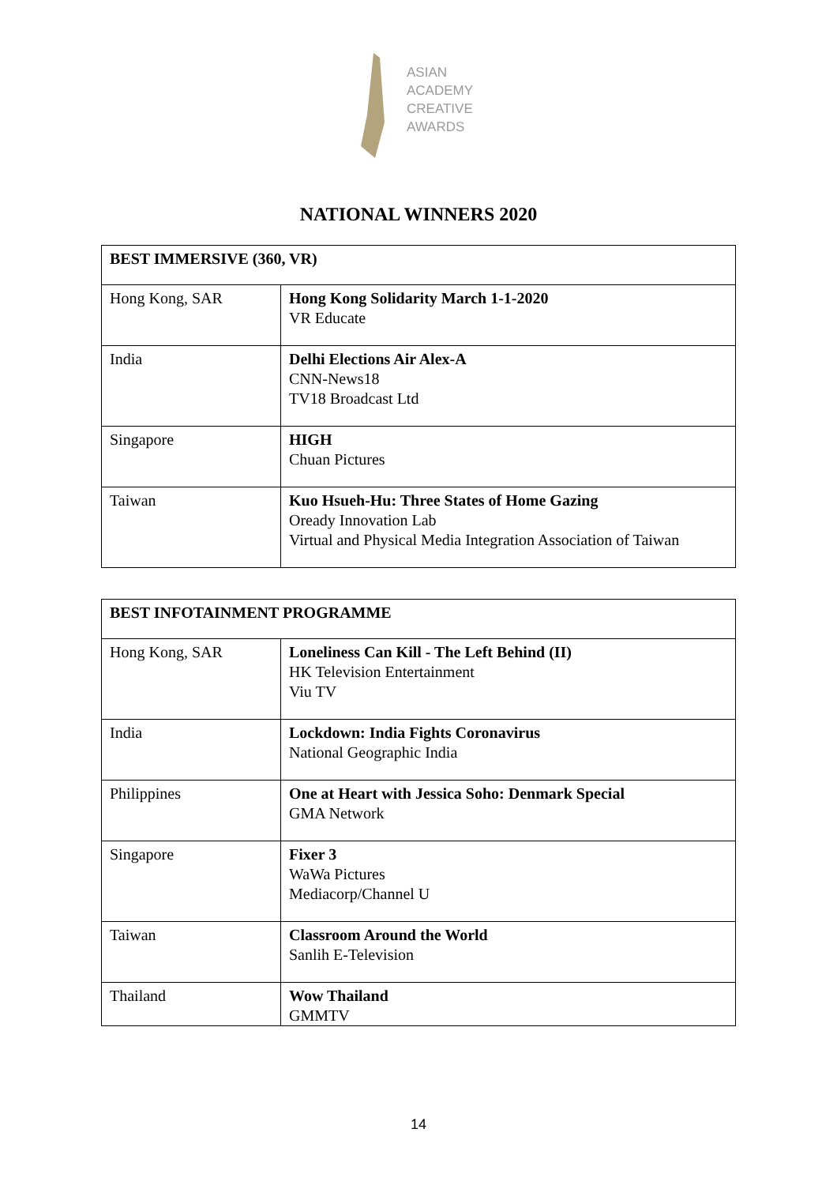ASIAN
ACADEMY
CREATIVE
AWARDS
NATIONAL WINNERS 2020
| BEST IMMERSIVE (360, VR) | |
| --- | --- |
| Hong Kong, SAR | Hong Kong Solidarity March 1-1-2020 VR Educate |
| India | Delhi Elections Air Alex-A CNN-News18 TV18 Broadcast Ltd |
| Singapore | HIGH Chuan Pictures |
| Taiwan | Kuo Hsueh-Hu: Three States of Home Gazing Oready Innovation Lab Virtual and Physical Media Integration Association of Taiwan |
| BEST INFOTAINMENT PROGRAMME | |
| --- | --- |
| Hong Kong, SAR | Loneliness Can Kill - The Left Behind (II) HK Television Entertainment Viu TV |
| India | Lockdown: India Fights Coronavirus National Geographic India |
| Philippines | One at Heart with Jessica Soho: Denmark Special GMA Network |
| Singapore | Fixer 3 WaWa Pictures Mediacorp/Channel U |
| Taiwan | Classroom Around the World Sanlih E-Television |
| Thailand | Wow Thailand GMMTV |
14